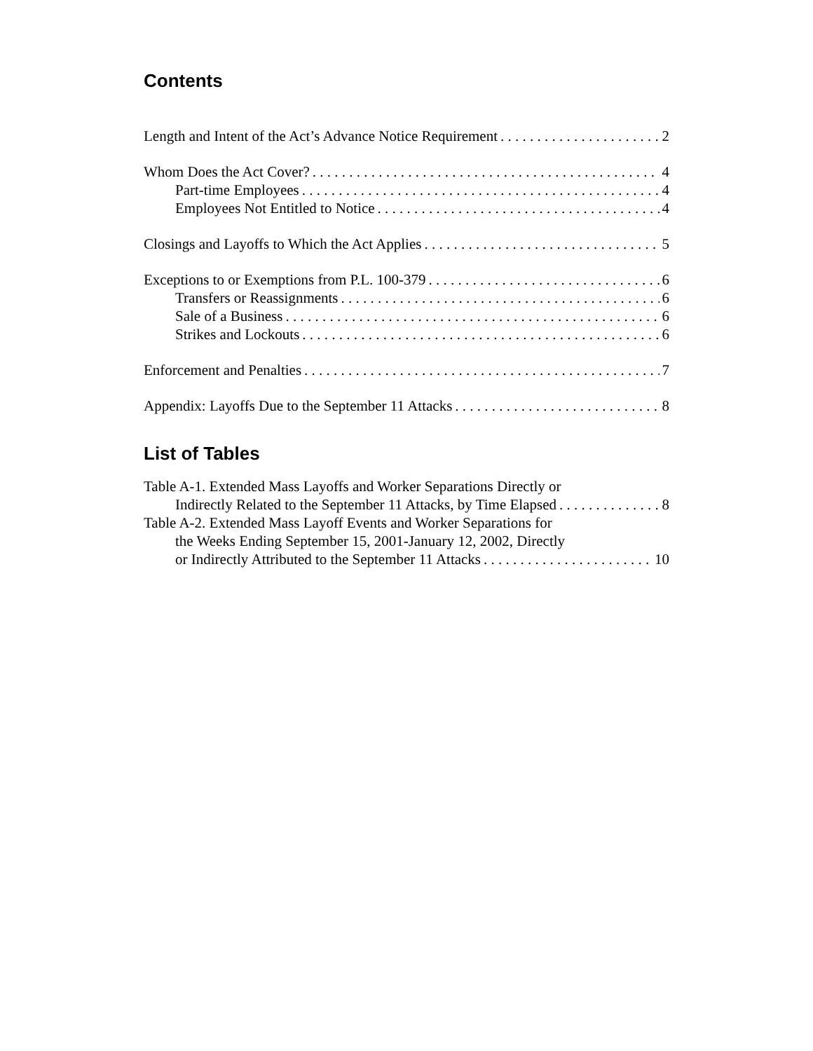Contents
Length and Intent of the Act’s Advance Notice Requirement 2
Whom Does the Act Cover? 4
Part-time Employees 4
Employees Not Entitled to Notice 4
Closings and Layoffs to Which the Act Applies 5
Exceptions to or Exemptions from P.L. 100-379 6
Transfers or Reassignments 6
Sale of a Business 6
Strikes and Lockouts 6
Enforcement and Penalties 7
Appendix: Layoffs Due to the September 11 Attacks 8
List of Tables
Table A-1. Extended Mass Layoffs and Worker Separations Directly or
Indirectly Related to the September 11 Attacks, by Time Elapsed 8
Table A-2. Extended Mass Layoff Events and Worker Separations for
the Weeks Ending September 15, 2001-January 12, 2002, Directly
or Indirectly Attributed to the September 11 Attacks 10